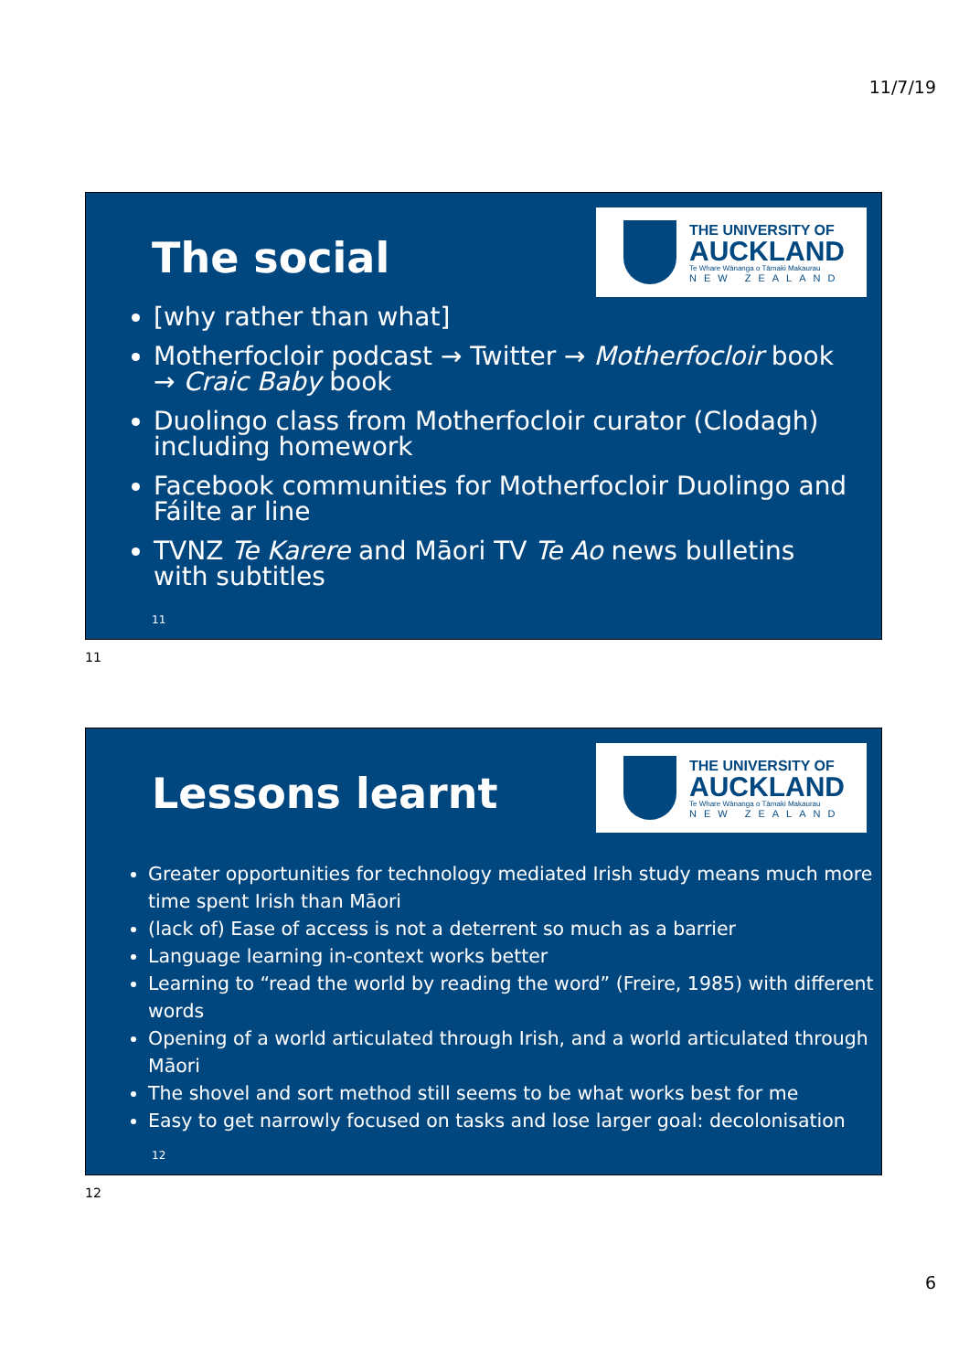11/7/19
The social
THE UNIVERSITY OF
AUCKLAND
Te Whare Wānanga o Tāmaki Makaurau
NEW ZEALAND
[why rather than what]
Motherfocloir podcast → Twitter → Motherfocloir book → Craic Baby book
Duolingo class from Motherfocloir curator (Clodagh) including homework
Facebook communities for Motherfocloir Duolingo and Fáilte ar line
TVNZ Te Karere and Māori TV Te Ao news bulletins with subtitles
11
11
Lessons learnt
THE UNIVERSITY OF
AUCKLAND
Te Whare Wānanga o Tāmaki Makaurau
NEW ZEALAND
Greater opportunities for technology mediated Irish study means much more time spent Irish than Māori
(lack of) Ease of access is not a deterrent so much as a barrier
Language learning in-context works better
Learning to “read the world by reading the word” (Freire, 1985) with different words
Opening of a world articulated through Irish, and a world articulated through Māori
The shovel and sort method still seems to be what works best for me
Easy to get narrowly focused on tasks and lose larger goal: decolonisation
12
12
6